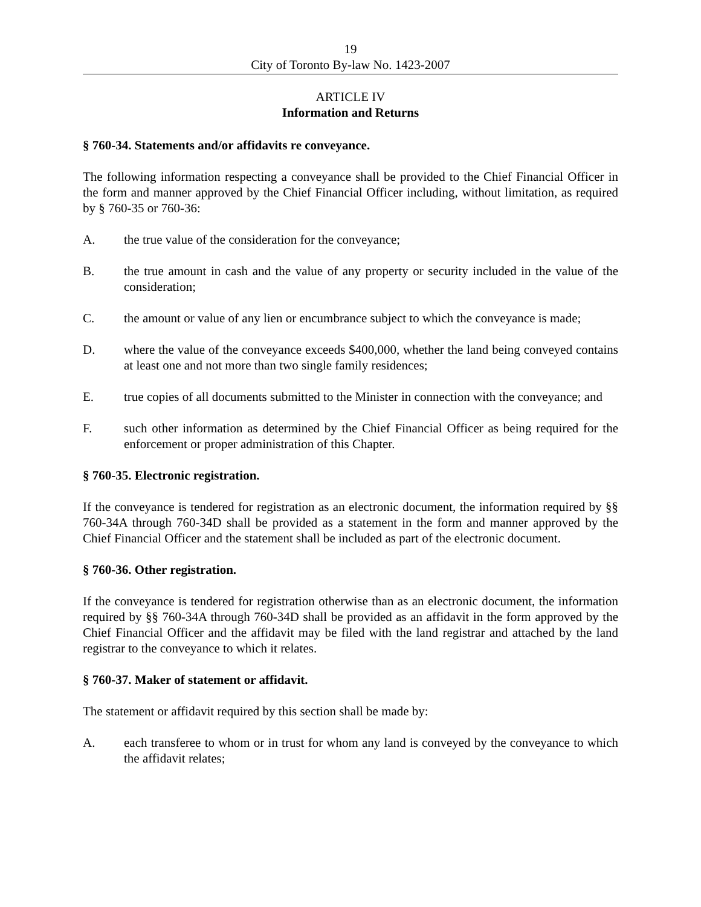19
City of Toronto By-law No. 1423-2007
ARTICLE IV
Information and Returns
§ 760-34. Statements and/or affidavits re conveyance.
The following information respecting a conveyance shall be provided to the Chief Financial Officer in the form and manner approved by the Chief Financial Officer including, without limitation, as required by § 760-35 or 760-36:
A. the true value of the consideration for the conveyance;
B. the true amount in cash and the value of any property or security included in the value of the consideration;
C. the amount or value of any lien or encumbrance subject to which the conveyance is made;
D. where the value of the conveyance exceeds $400,000, whether the land being conveyed contains at least one and not more than two single family residences;
E. true copies of all documents submitted to the Minister in connection with the conveyance; and
F. such other information as determined by the Chief Financial Officer as being required for the enforcement or proper administration of this Chapter.
§ 760-35. Electronic registration.
If the conveyance is tendered for registration as an electronic document, the information required by §§ 760-34A through 760-34D shall be provided as a statement in the form and manner approved by the Chief Financial Officer and the statement shall be included as part of the electronic document.
§ 760-36. Other registration.
If the conveyance is tendered for registration otherwise than as an electronic document, the information required by §§ 760-34A through 760-34D shall be provided as an affidavit in the form approved by the Chief Financial Officer and the affidavit may be filed with the land registrar and attached by the land registrar to the conveyance to which it relates.
§ 760-37. Maker of statement or affidavit.
The statement or affidavit required by this section shall be made by:
A. each transferee to whom or in trust for whom any land is conveyed by the conveyance to which the affidavit relates;